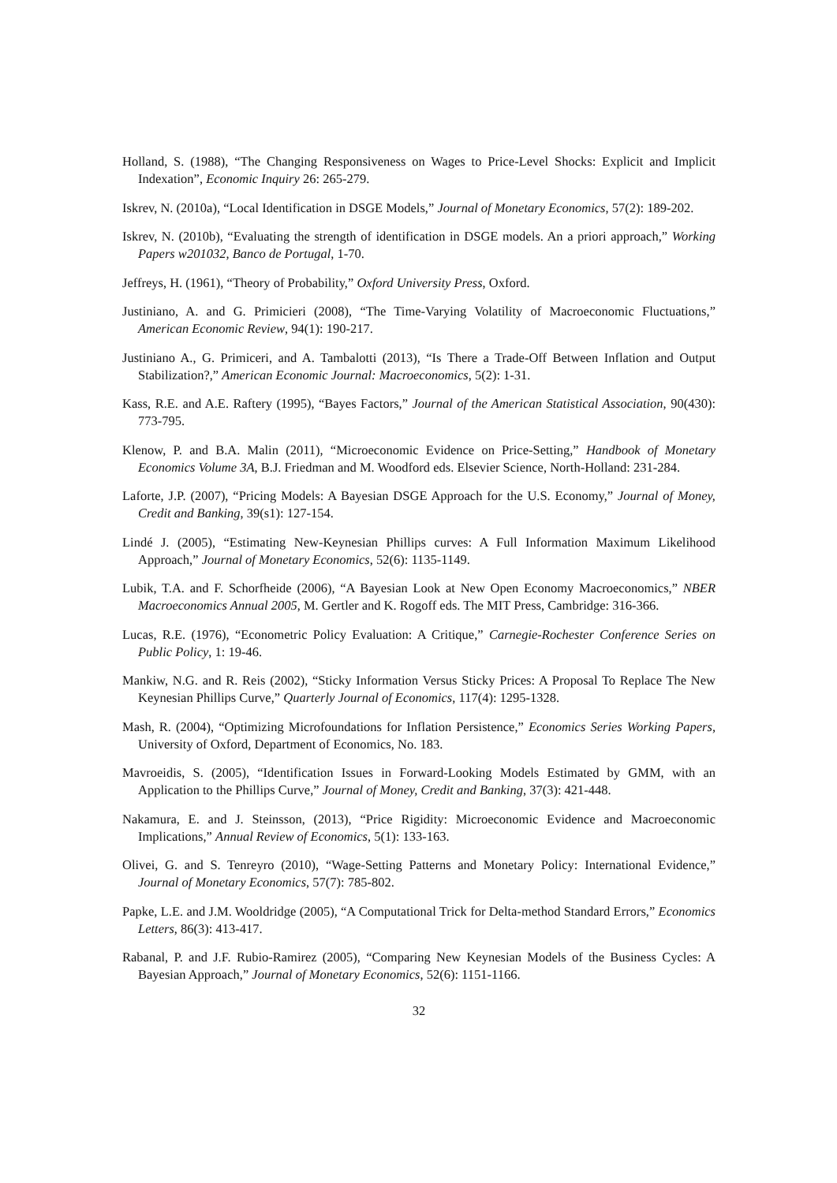Holland, S. (1988), “The Changing Responsiveness on Wages to Price-Level Shocks: Explicit and Implicit Indexation”, Economic Inquiry 26: 265-279.
Iskrev, N. (2010a), “Local Identification in DSGE Models,” Journal of Monetary Economics, 57(2): 189-202.
Iskrev, N. (2010b), “Evaluating the strength of identification in DSGE models. An a priori approach,” Working Papers w201032, Banco de Portugal, 1-70.
Jeffreys, H. (1961), “Theory of Probability,” Oxford University Press, Oxford.
Justiniano, A. and G. Primicieri (2008), “The Time-Varying Volatility of Macroeconomic Fluctuations,” American Economic Review, 94(1): 190-217.
Justiniano A., G. Primiceri, and A. Tambalotti (2013), “Is There a Trade-Off Between Inflation and Output Stabilization?,” American Economic Journal: Macroeconomics, 5(2): 1-31.
Kass, R.E. and A.E. Raftery (1995), “Bayes Factors,” Journal of the American Statistical Association, 90(430): 773-795.
Klenow, P. and B.A. Malin (2011), “Microeconomic Evidence on Price-Setting,” Handbook of Monetary Economics Volume 3A, B.J. Friedman and M. Woodford eds. Elsevier Science, North-Holland: 231-284.
Laforte, J.P. (2007), “Pricing Models: A Bayesian DSGE Approach for the U.S. Economy,” Journal of Money, Credit and Banking, 39(s1): 127-154.
Lindé J. (2005), “Estimating New-Keynesian Phillips curves: A Full Information Maximum Likelihood Approach,” Journal of Monetary Economics, 52(6): 1135-1149.
Lubik, T.A. and F. Schorfheide (2006), “A Bayesian Look at New Open Economy Macroeconomics,” NBER Macroeconomics Annual 2005, M. Gertler and K. Rogoff eds. The MIT Press, Cambridge: 316-366.
Lucas, R.E. (1976), “Econometric Policy Evaluation: A Critique,” Carnegie-Rochester Conference Series on Public Policy, 1: 19-46.
Mankiw, N.G. and R. Reis (2002), “Sticky Information Versus Sticky Prices: A Proposal To Replace The New Keynesian Phillips Curve,” Quarterly Journal of Economics, 117(4): 1295-1328.
Mash, R. (2004), “Optimizing Microfoundations for Inflation Persistence,” Economics Series Working Papers, University of Oxford, Department of Economics, No. 183.
Mavroeidis, S. (2005), “Identification Issues in Forward-Looking Models Estimated by GMM, with an Application to the Phillips Curve,” Journal of Money, Credit and Banking, 37(3): 421-448.
Nakamura, E. and J. Steinsson, (2013), “Price Rigidity: Microeconomic Evidence and Macroeconomic Implications,” Annual Review of Economics, 5(1): 133-163.
Olivei, G. and S. Tenreyro (2010), “Wage-Setting Patterns and Monetary Policy: International Evidence,” Journal of Monetary Economics, 57(7): 785-802.
Papke, L.E. and J.M. Wooldridge (2005), “A Computational Trick for Delta-method Standard Errors,” Economics Letters, 86(3): 413-417.
Rabanal, P. and J.F. Rubio-Ramirez (2005), “Comparing New Keynesian Models of the Business Cycles: A Bayesian Approach,” Journal of Monetary Economics, 52(6): 1151-1166.
32